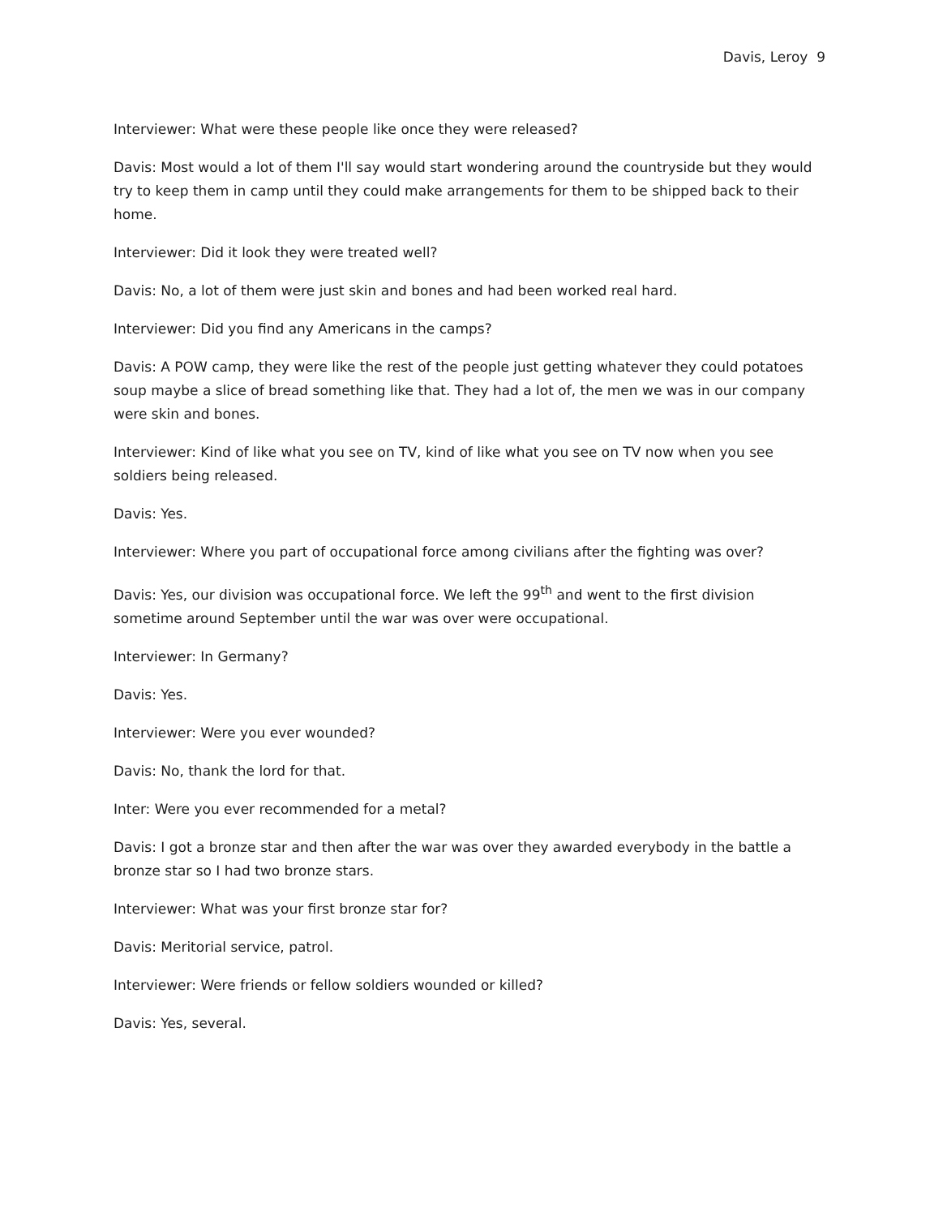Davis, Leroy 9
Interviewer: What were these people like once they were released?
Davis: Most would a lot of them I'll say would start wondering around the countryside but they would try to keep them in camp until they could make arrangements for them to be shipped back to their home.
Interviewer: Did it look they were treated well?
Davis: No, a lot of them were just skin and bones and had been worked real hard.
Interviewer: Did you find any Americans in the camps?
Davis: A POW camp, they were like the rest of the people just getting whatever they could potatoes soup maybe a slice of bread something like that. They had a lot of, the men we was in our company were skin and bones.
Interviewer: Kind of like what you see on TV, kind of like what you see on TV now when you see soldiers being released.
Davis: Yes.
Interviewer: Where you part of occupational force among civilians after the fighting was over?
Davis: Yes, our division was occupational force. We left the 99<sup>th</sup> and went to the first division sometime around September until the war was over were occupational.
Interviewer: In Germany?
Davis: Yes.
Interviewer: Were you ever wounded?
Davis: No, thank the lord for that.
Inter: Were you ever recommended for a metal?
Davis: I got a bronze star and then after the war was over they awarded everybody in the battle a bronze star so I had two bronze stars.
Interviewer: What was your first bronze star for?
Davis: Meritorial service, patrol.
Interviewer: Were friends or fellow soldiers wounded or killed?
Davis: Yes, several.